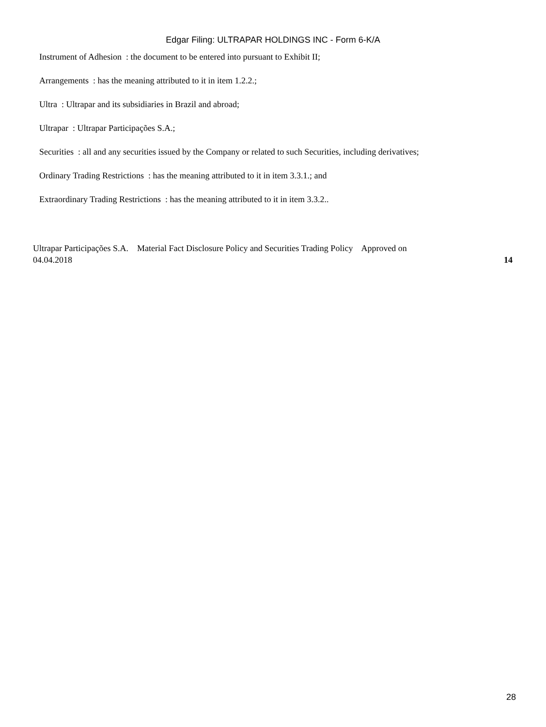Edgar Filing: ULTRAPAR HOLDINGS INC - Form 6-K/A
Instrument of Adhesion : the document to be entered into pursuant to Exhibit II;
Arrangements : has the meaning attributed to it in item 1.2.2.;
Ultra : Ultrapar and its subsidiaries in Brazil and abroad;
Ultrapar : Ultrapar Participações S.A.;
Securities : all and any securities issued by the Company or related to such Securities, including derivatives;
Ordinary Trading Restrictions : has the meaning attributed to it in item 3.3.1.; and
Extraordinary Trading Restrictions : has the meaning attributed to it in item 3.3.2..
Ultrapar Participações S.A. Material Fact Disclosure Policy and Securities Trading Policy Approved on
04.04.2018 14
28